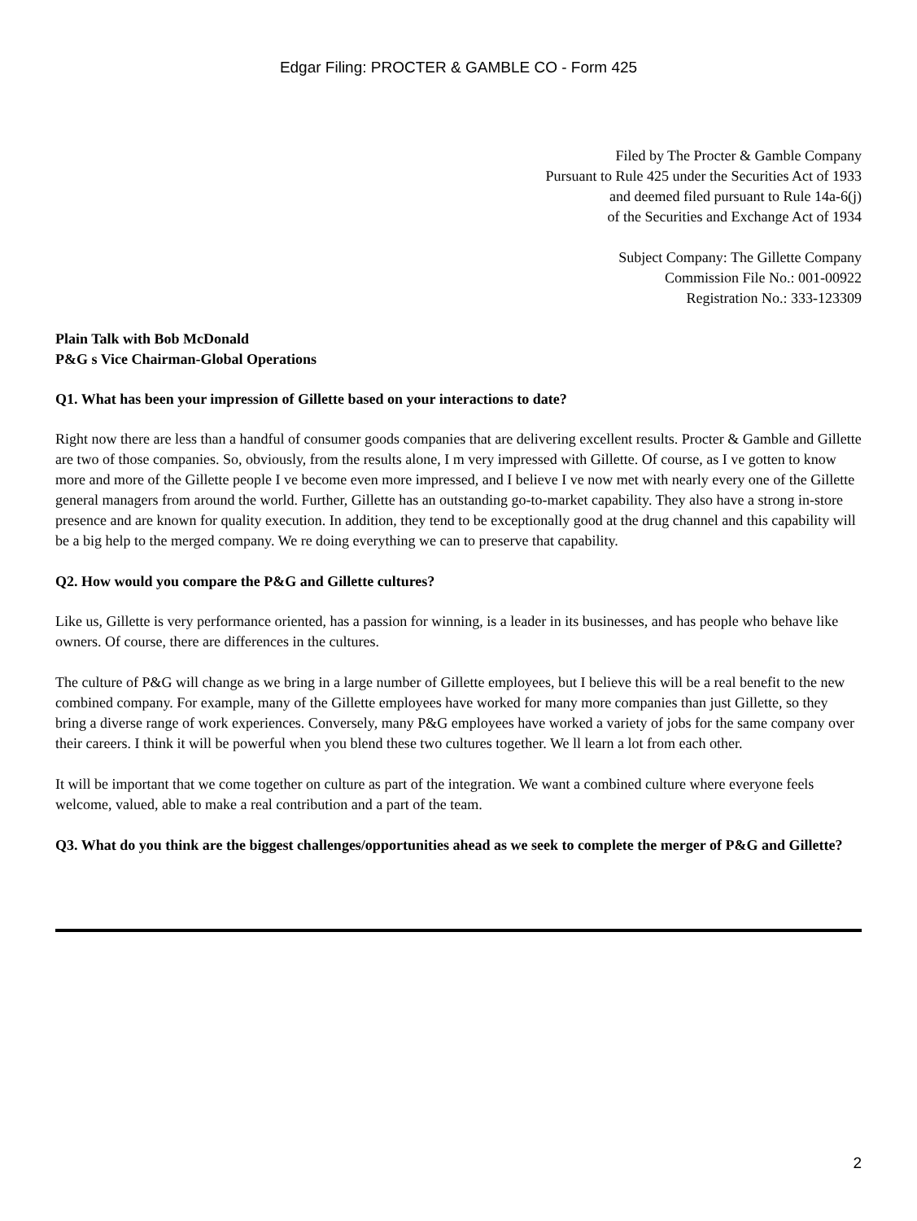Edgar Filing: PROCTER & GAMBLE CO - Form 425
Filed by The Procter & Gamble Company
Pursuant to Rule 425 under the Securities Act of 1933
and deemed filed pursuant to Rule 14a-6(j)
of the Securities and Exchange Act of 1934
Subject Company: The Gillette Company
Commission File No.: 001-00922
Registration No.: 333-123309
Plain Talk with Bob McDonald
P&G s Vice Chairman-Global Operations
Q1. What has been your impression of Gillette based on your interactions to date?
Right now there are less than a handful of consumer goods companies that are delivering excellent results. Procter & Gamble and Gillette are two of those companies. So, obviously, from the results alone, I m very impressed with Gillette. Of course, as I ve gotten to know more and more of the Gillette people I ve become even more impressed, and I believe I ve now met with nearly every one of the Gillette general managers from around the world. Further, Gillette has an outstanding go-to-market capability. They also have a strong in-store presence and are known for quality execution. In addition, they tend to be exceptionally good at the drug channel and this capability will be a big help to the merged company. We re doing everything we can to preserve that capability.
Q2. How would you compare the P&G and Gillette cultures?
Like us, Gillette is very performance oriented, has a passion for winning, is a leader in its businesses, and has people who behave like owners. Of course, there are differences in the cultures.
The culture of P&G will change as we bring in a large number of Gillette employees, but I believe this will be a real benefit to the new combined company. For example, many of the Gillette employees have worked for many more companies than just Gillette, so they bring a diverse range of work experiences. Conversely, many P&G employees have worked a variety of jobs for the same company over their careers. I think it will be powerful when you blend these two cultures together. We ll learn a lot from each other.
It will be important that we come together on culture as part of the integration. We want a combined culture where everyone feels welcome, valued, able to make a real contribution and a part of the team.
Q3. What do you think are the biggest challenges/opportunities ahead as we seek to complete the merger of P&G and Gillette?
2